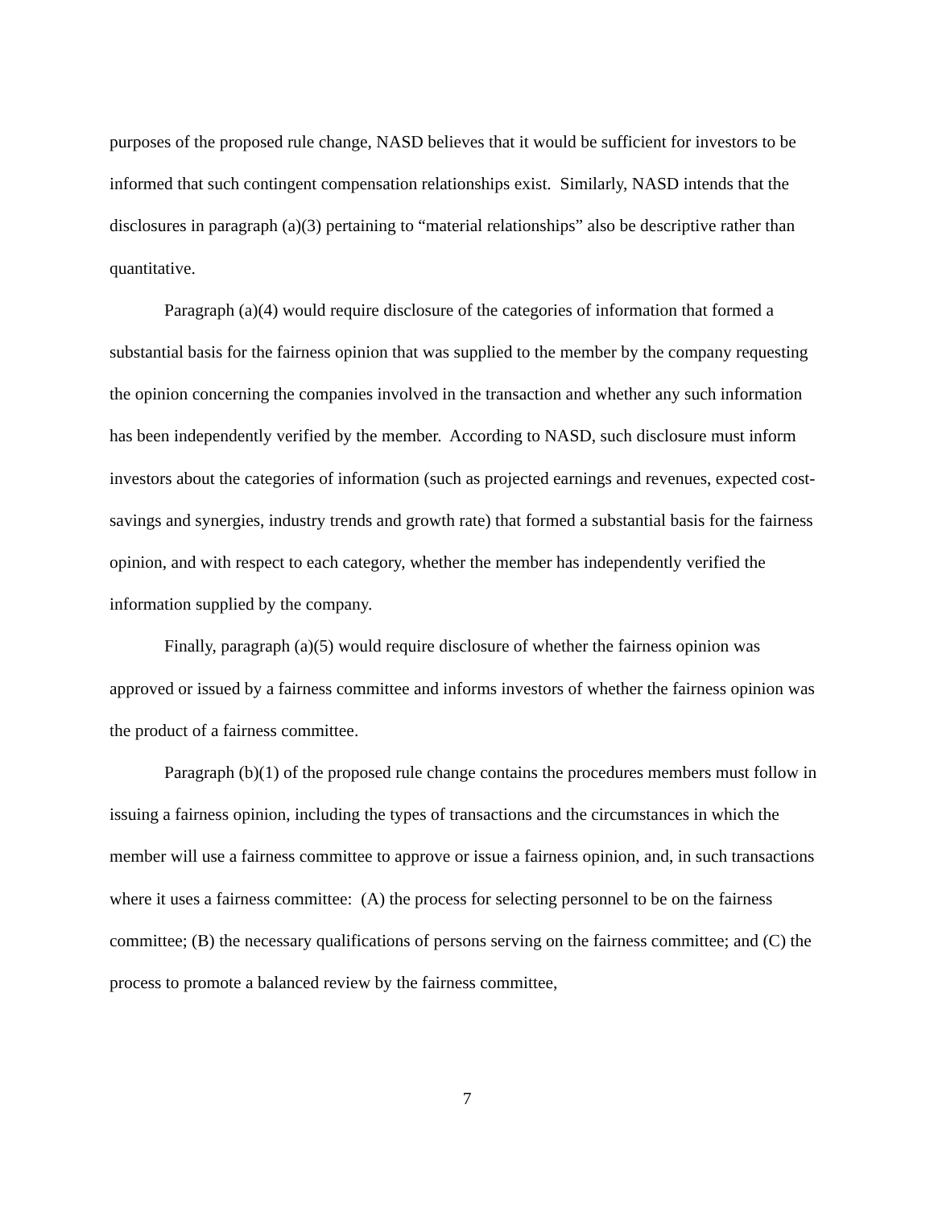purposes of the proposed rule change, NASD believes that it would be sufficient for investors to be informed that such contingent compensation relationships exist. Similarly, NASD intends that the disclosures in paragraph (a)(3) pertaining to “material relationships” also be descriptive rather than quantitative.
Paragraph (a)(4) would require disclosure of the categories of information that formed a substantial basis for the fairness opinion that was supplied to the member by the company requesting the opinion concerning the companies involved in the transaction and whether any such information has been independently verified by the member. According to NASD, such disclosure must inform investors about the categories of information (such as projected earnings and revenues, expected cost-savings and synergies, industry trends and growth rate) that formed a substantial basis for the fairness opinion, and with respect to each category, whether the member has independently verified the information supplied by the company.
Finally, paragraph (a)(5) would require disclosure of whether the fairness opinion was approved or issued by a fairness committee and informs investors of whether the fairness opinion was the product of a fairness committee.
Paragraph (b)(1) of the proposed rule change contains the procedures members must follow in issuing a fairness opinion, including the types of transactions and the circumstances in which the member will use a fairness committee to approve or issue a fairness opinion, and, in such transactions where it uses a fairness committee: (A) the process for selecting personnel to be on the fairness committee; (B) the necessary qualifications of persons serving on the fairness committee; and (C) the process to promote a balanced review by the fairness committee,
7